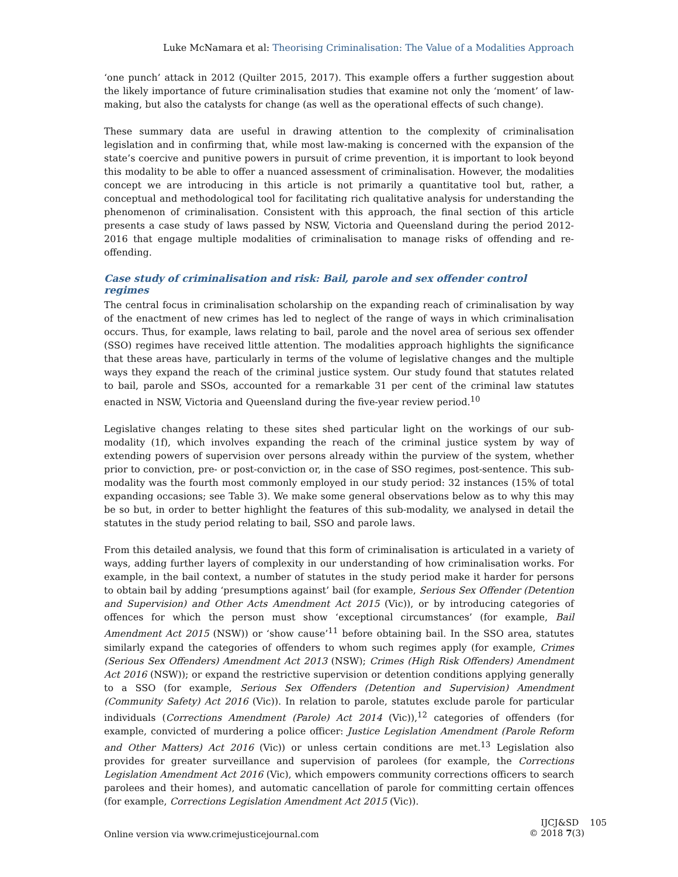Luke McNamara et al: Theorising Criminalisation: The Value of a Modalities Approach
‘one punch’ attack in 2012 (Quilter 2015, 2017). This example offers a further suggestion about the likely importance of future criminalisation studies that examine not only the ‘moment’ of law-making, but also the catalysts for change (as well as the operational effects of such change).
These summary data are useful in drawing attention to the complexity of criminalisation legislation and in confirming that, while most law-making is concerned with the expansion of the state’s coercive and punitive powers in pursuit of crime prevention, it is important to look beyond this modality to be able to offer a nuanced assessment of criminalisation. However, the modalities concept we are introducing in this article is not primarily a quantitative tool but, rather, a conceptual and methodological tool for facilitating rich qualitative analysis for understanding the phenomenon of criminalisation. Consistent with this approach, the final section of this article presents a case study of laws passed by NSW, Victoria and Queensland during the period 2012-2016 that engage multiple modalities of criminalisation to manage risks of offending and re-offending.
Case study of criminalisation and risk: Bail, parole and sex offender control regimes
The central focus in criminalisation scholarship on the expanding reach of criminalisation by way of the enactment of new crimes has led to neglect of the range of ways in which criminalisation occurs. Thus, for example, laws relating to bail, parole and the novel area of serious sex offender (SSO) regimes have received little attention. The modalities approach highlights the significance that these areas have, particularly in terms of the volume of legislative changes and the multiple ways they expand the reach of the criminal justice system. Our study found that statutes related to bail, parole and SSOs, accounted for a remarkable 31 per cent of the criminal law statutes enacted in NSW, Victoria and Queensland during the five-year review period.<sup>10</sup>
Legislative changes relating to these sites shed particular light on the workings of our sub-modality (1f), which involves expanding the reach of the criminal justice system by way of extending powers of supervision over persons already within the purview of the system, whether prior to conviction, pre- or post-conviction or, in the case of SSO regimes, post-sentence. This sub-modality was the fourth most commonly employed in our study period: 32 instances (15% of total expanding occasions; see Table 3). We make some general observations below as to why this may be so but, in order to better highlight the features of this sub-modality, we analysed in detail the statutes in the study period relating to bail, SSO and parole laws.
From this detailed analysis, we found that this form of criminalisation is articulated in a variety of ways, adding further layers of complexity in our understanding of how criminalisation works. For example, in the bail context, a number of statutes in the study period make it harder for persons to obtain bail by adding ‘presumptions against’ bail (for example, Serious Sex Offender (Detention and Supervision) and Other Acts Amendment Act 2015 (Vic)), or by introducing categories of offences for which the person must show ‘exceptional circumstances’ (for example, Bail Amendment Act 2015 (NSW)) or ‘show cause’<sup>11</sup> before obtaining bail. In the SSO area, statutes similarly expand the categories of offenders to whom such regimes apply (for example, Crimes (Serious Sex Offenders) Amendment Act 2013 (NSW); Crimes (High Risk Offenders) Amendment Act 2016 (NSW)); or expand the restrictive supervision or detention conditions applying generally to a SSO (for example, Serious Sex Offenders (Detention and Supervision) Amendment (Community Safety) Act 2016 (Vic)). In relation to parole, statutes exclude parole for particular individuals (Corrections Amendment (Parole) Act 2014 (Vic)),<sup>12</sup> categories of offenders (for example, convicted of murdering a police officer: Justice Legislation Amendment (Parole Reform and Other Matters) Act 2016 (Vic)) or unless certain conditions are met.<sup>13</sup> Legislation also provides for greater surveillance and supervision of parolees (for example, the Corrections Legislation Amendment Act 2016 (Vic), which empowers community corrections officers to search parolees and their homes), and automatic cancellation of parole for committing certain offences (for example, Corrections Legislation Amendment Act 2015 (Vic)).
Online version via www.crimejusticejournal.com
IJCJ&SD 105
© 2018 7(3)